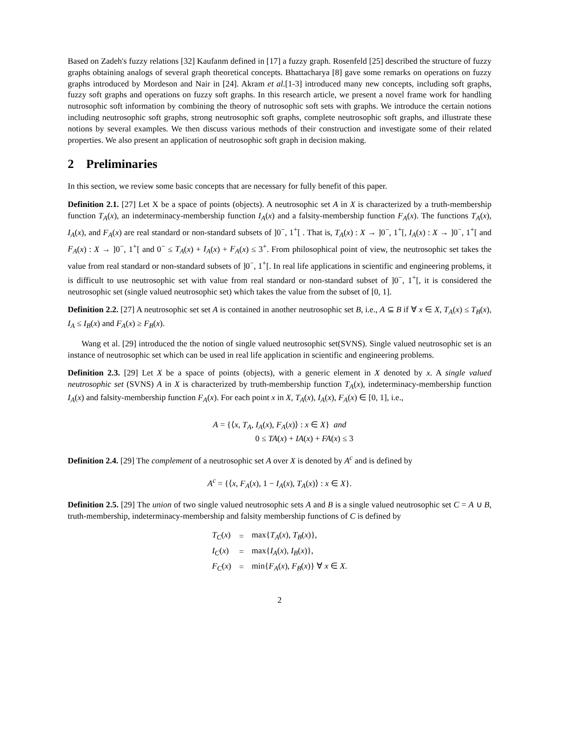Based on Zadeh's fuzzy relations [32] Kaufanm defined in [17] a fuzzy graph. Rosenfeld [25] described the structure of fuzzy graphs obtaining analogs of several graph theoretical concepts. Bhattacharya [8] gave some remarks on operations on fuzzy graphs introduced by Mordeson and Nair in [24]. Akram et al.[1-3] introduced many new concepts, including soft graphs, fuzzy soft graphs and operations on fuzzy soft graphs. In this research article, we present a novel frame work for handling nutrosophic soft information by combining the theory of nutrosophic soft sets with graphs. We introduce the certain notions including neutrosophic soft graphs, strong neutrosophic soft graphs, complete neutrosophic soft graphs, and illustrate these notions by several examples. We then discuss various methods of their construction and investigate some of their related properties. We also present an application of neutrosophic soft graph in decision making.
2 Preliminaries
In this section, we review some basic concepts that are necessary for fully benefit of this paper.
Definition 2.1. [27] Let X be a space of points (objects). A neutrosophic set A in X is characterized by a truth-membership function T<sub>A</sub>(x), an indeterminacy-membership function I<sub>A</sub>(x) and a falsity-membership function F<sub>A</sub>(x). The functions T<sub>A</sub>(x), I<sub>A</sub>(x), and F<sub>A</sub>(x) are real standard or non-standard subsets of ]0<sup>−</sup>, 1<sup>+</sup>[ . That is, T<sub>A</sub>(x) : X → ]0<sup>−</sup>, 1<sup>+</sup>[, I<sub>A</sub>(x) : X → ]0<sup>−</sup>, 1<sup>+</sup>[ and F<sub>A</sub>(x) : X → ]0<sup>−</sup>, 1<sup>+</sup>[ and 0<sup>−</sup> ≤ T<sub>A</sub>(x) + I<sub>A</sub>(x) + F<sub>A</sub>(x) ≤ 3<sup>+</sup>. From philosophical point of view, the neutrosophic set takes the value from real standard or non-standard subsets of ]0<sup>−</sup>, 1<sup>+</sup>[. In real life applications in scientific and engineering problems, it is difficult to use neutrosophic set with value from real standard or non-standard subset of ]0<sup>−</sup>, 1<sup>+</sup>[, it is considered the neutrosophic set (single valued neutrosophic set) which takes the value from the subset of [0, 1].
Definition 2.2. [27] A neutrosophic set set A is contained in another neutrosophic set B, i.e., A ⊆ B if ∀ x ∈ X, T<sub>A</sub>(x) ≤ T<sub>B</sub>(x), I<sub>A</sub> ≤ I<sub>B</sub>(x) and F<sub>A</sub>(x) ≥ F<sub>B</sub>(x).
Wang et al. [29] introduced the the notion of single valued neutrosophic set(SVNS). Single valued neutrosophic set is an instance of neutrosophic set which can be used in real life application in scientific and engineering problems.
Definition 2.3. [29] Let X be a space of points (objects), with a generic element in X denoted by x. A single valued neutrosophic set (SVNS) A in X is characterized by truth-membership function T<sub>A</sub>(x), indeterminacy-membership function I<sub>A</sub>(x) and falsity-membership function F<sub>A</sub>(x). For each point x in X, T<sub>A</sub>(x), I<sub>A</sub>(x), F<sub>A</sub>(x) ∈ [0, 1], i.e.,
A = {⟨x, T<sub>A</sub>, I<sub>A</sub>(x), F<sub>A</sub>(x)⟩ : x ∈ X} and
0 ≤ TA(x) + IA(x) + FA(x) ≤ 3
Definition 2.4. [29] The complement of a neutrosophic set A over X is denoted by A<sup>c</sup> and is defined by
A<sup>c</sup> = {⟨x, F<sub>A</sub>(x), 1 − I<sub>A</sub>(x), T<sub>A</sub>(x)⟩ : x ∈ X}.
Definition 2.5. [29] The union of two single valued neutrosophic sets A and B is a single valued neutrosophic set C = A ∪ B, truth-membership, indeterminacy-membership and falsity membership functions of C is defined by
| T<sub>C</sub> ( x ) | = | max{ T<sub>A</sub> ( x ), T<sub>B</sub> ( x )}, |
| I<sub>C</sub> ( x ) | = | max{ I<sub>A</sub> ( x ), I<sub>B</sub> ( x )}, |
| F<sub>C</sub> ( x ) | = | min{ F<sub>A</sub> ( x ), F<sub>B</sub> ( x )} ∀ x ∈ X . |
2